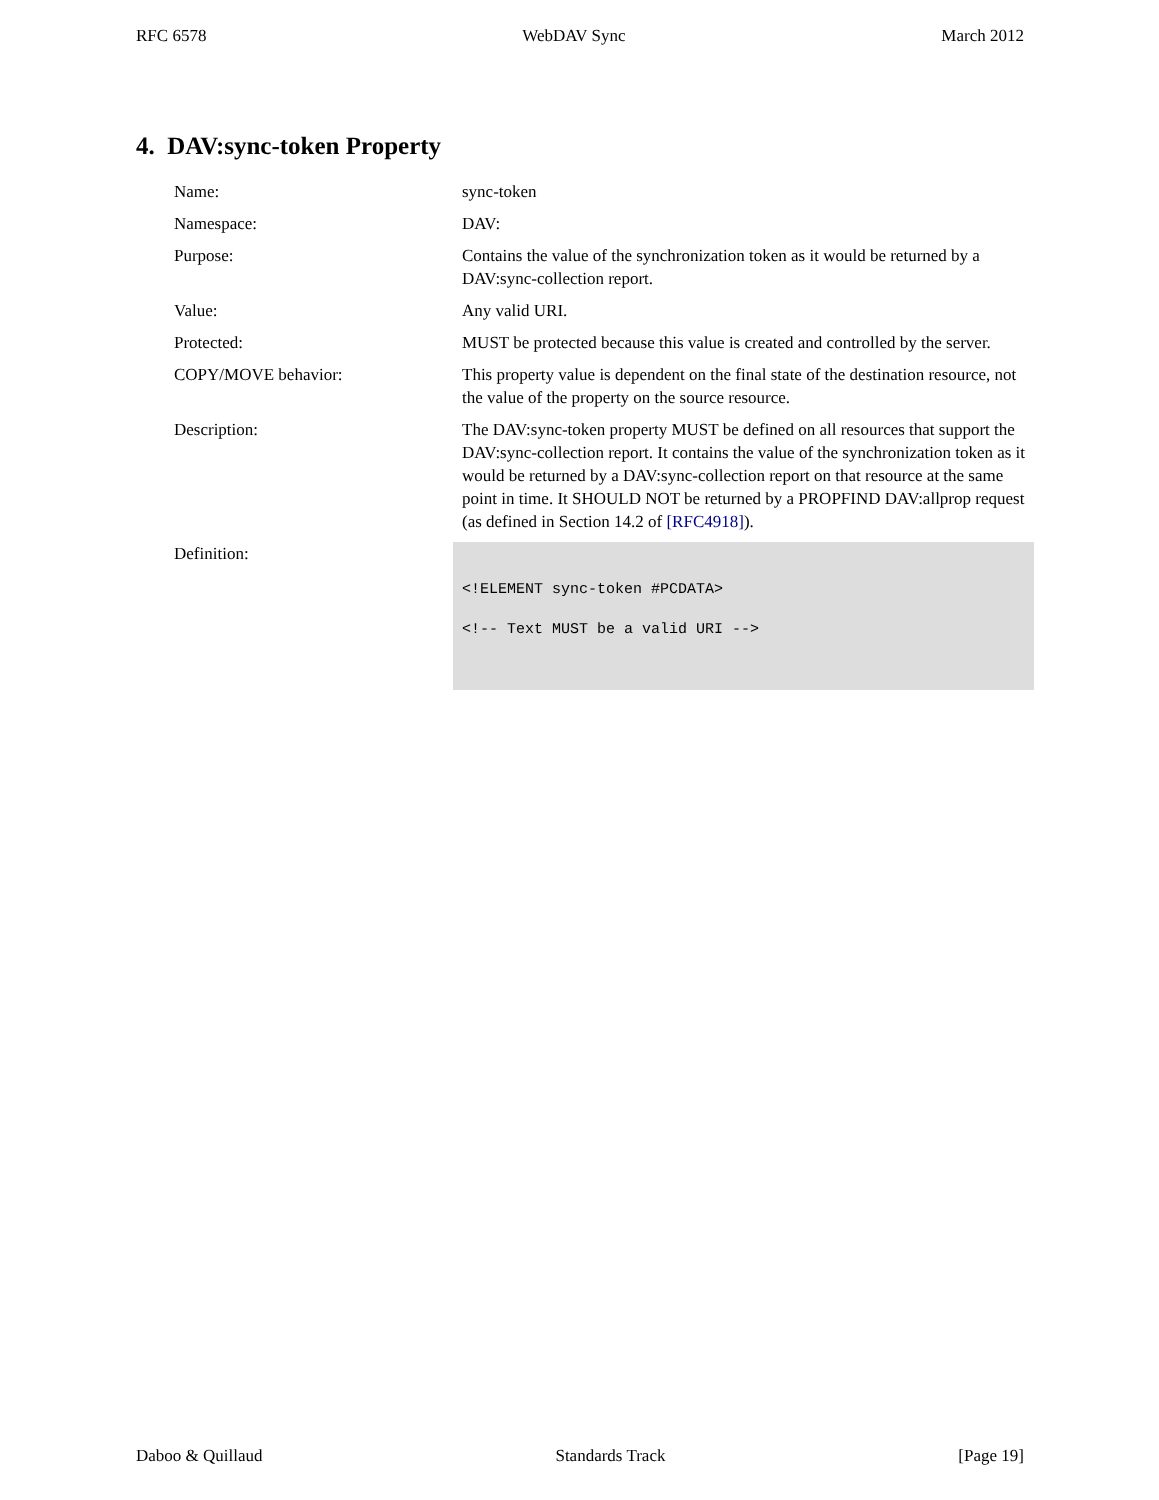RFC 6578 WebDAV Sync March 2012
4. DAV:sync-token Property
| Name: | sync-token |
| Namespace: | DAV: |
| Purpose: | Contains the value of the synchronization token as it would be returned by a DAV:sync-collection report. |
| Value: | Any valid URI. |
| Protected: | MUST be protected because this value is created and controlled by the server. |
| COPY/MOVE behavior: | This property value is dependent on the final state of the destination resource, not the value of the property on the source resource. |
| Description: | The DAV:sync-token property MUST be defined on all resources that support the DAV:sync-collection report. It contains the value of the synchronization token as it would be returned by a DAV:sync-collection report on that resource at the same point in time. It SHOULD NOT be returned by a PROPFIND DAV:allprop request (as defined in Section 14.2 of [RFC4918] ). |
| Definition: | <!ELEMENT sync-token #PCDATA> <!-- Text MUST be a valid URI --> |
Daboo & Quillaud Standards Track [Page 19]